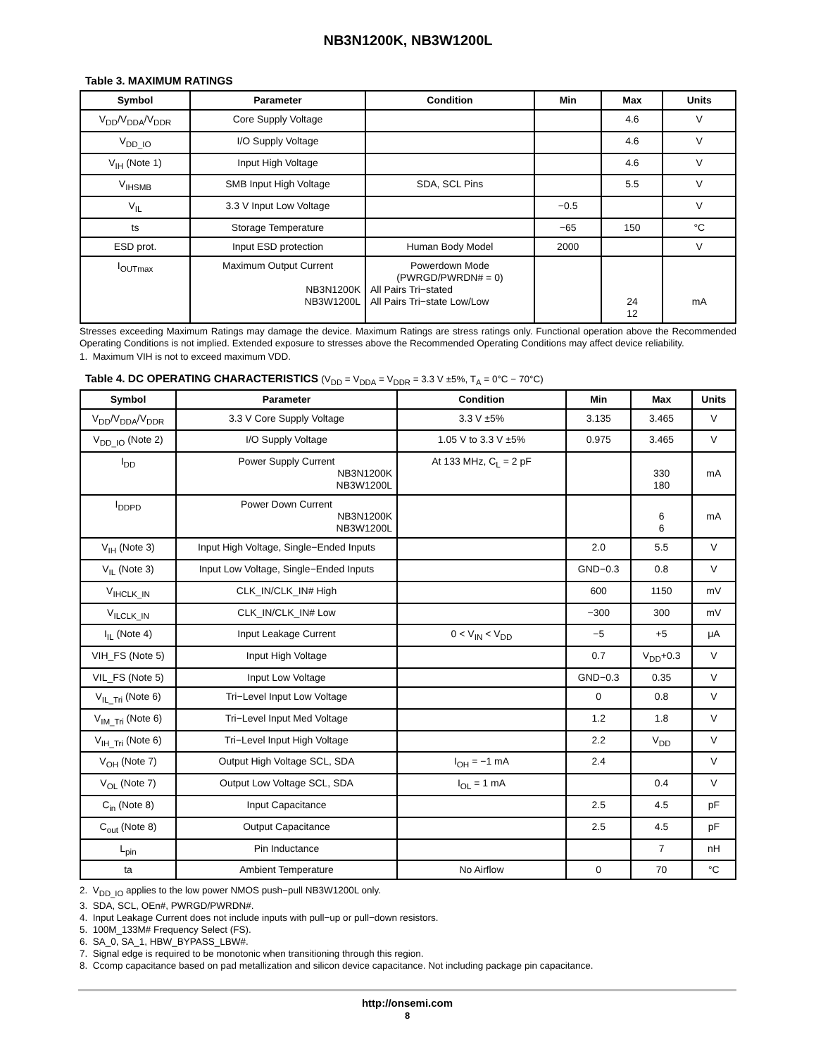NB3N1200K, NB3W1200L
Table 3. MAXIMUM RATINGS
| Symbol | Parameter | Condition | Min | Max | Units |
| --- | --- | --- | --- | --- | --- |
| V<sub>DD</sub>/V<sub>DDA</sub>/V<sub>DDR</sub> | Core Supply Voltage | | | 4.6 | V |
| V<sub>DD_IO</sub> | I/O Supply Voltage | | | 4.6 | V |
| V<sub>IH</sub> (Note 1) | Input High Voltage | | | 4.6 | V |
| V<sub>IHSMB</sub> | SMB Input High Voltage | SDA, SCL Pins | | 5.5 | V |
| V<sub>IL</sub> | 3.3 V Input Low Voltage | | −0.5 | | V |
| ts | Storage Temperature | | −65 | 150 | °C |
| ESD prot. | Input ESD protection | Human Body Model | 2000 | | V |
| I<sub>OUTmax</sub> | Maximum Output Current NB3N1200K NB3W1200L | Powerdown Mode (PWRGD/PWRDN# = 0) All Pairs Tri−stated All Pairs Tri−state Low/Low | | 24 12 | mA |
Stresses exceeding Maximum Ratings may damage the device. Maximum Ratings are stress ratings only. Functional operation above the Recommended Operating Conditions is not implied. Extended exposure to stresses above the Recommended Operating Conditions may affect device reliability.
1. Maximum VIH is not to exceed maximum VDD.
Table 4. DC OPERATING CHARACTERISTICS (V<sub>DD</sub> = V<sub>DDA</sub> = V<sub>DDR</sub> = 3.3 V ±5%, T<sub>A</sub> = 0°C − 70°C)
| Symbol | Parameter | Condition | Min | Max | Units |
| --- | --- | --- | --- | --- | --- |
| V<sub>DD</sub>/V<sub>DDA</sub>/V<sub>DDR</sub> | 3.3 V Core Supply Voltage | 3.3 V ±5% | 3.135 | 3.465 | V |
| V<sub>DD_IO</sub> (Note 2) | I/O Supply Voltage | 1.05 V to 3.3 V ±5% | 0.975 | 3.465 | V |
| I<sub>DD</sub> | Power Supply Current NB3N1200K NB3W1200L | At 133 MHz, C<sub>L</sub> = 2 pF | | 330 180 | mA |
| I<sub>DDPD</sub> | Power Down Current NB3N1200K NB3W1200L | | | 6 6 | mA |
| V<sub>IH</sub> (Note 3) | Input High Voltage, Single−Ended Inputs | | 2.0 | 5.5 | V |
| V<sub>IL</sub> (Note 3) | Input Low Voltage, Single−Ended Inputs | | GND−0.3 | 0.8 | V |
| V<sub>IHCLK_IN</sub> | CLK_IN/CLK_IN# High | | 600 | 1150 | mV |
| V<sub>ILCLK_IN</sub> | CLK_IN/CLK_IN# Low | | −300 | 300 | mV |
| I<sub>IL</sub> (Note 4) | Input Leakage Current | 0 < V<sub>IN</sub> < V<sub>DD</sub> | −5 | +5 | μA |
| VIH_FS (Note 5) | Input High Voltage | | 0.7 | V<sub>DD</sub>+0.3 | V |
| VIL_FS (Note 5) | Input Low Voltage | | GND−0.3 | 0.35 | V |
| V<sub>IL_Tri</sub> (Note 6) | Tri−Level Input Low Voltage | | 0 | 0.8 | V |
| V<sub>IM_Tri</sub> (Note 6) | Tri−Level Input Med Voltage | | 1.2 | 1.8 | V |
| V<sub>IH_Tri</sub> (Note 6) | Tri−Level Input High Voltage | | 2.2 | V<sub>DD</sub> | V |
| V<sub>OH</sub> (Note 7) | Output High Voltage SCL, SDA | I<sub>OH</sub> = −1 mA | 2.4 | | V |
| V<sub>OL</sub> (Note 7) | Output Low Voltage SCL, SDA | I<sub>OL</sub> = 1 mA | | 0.4 | V |
| C<sub>in</sub> (Note 8) | Input Capacitance | | 2.5 | 4.5 | pF |
| C<sub>out</sub> (Note 8) | Output Capacitance | | 2.5 | 4.5 | pF |
| L<sub>pin</sub> | Pin Inductance | | | 7 | nH |
| ta | Ambient Temperature | No Airflow | 0 | 70 | °C |
2. V<sub>DD_IO</sub> applies to the low power NMOS push−pull NB3W1200L only.
3. SDA, SCL, OEn#, PWRGD/PWRDN#.
4. Input Leakage Current does not include inputs with pull−up or pull−down resistors.
5. 100M_133M# Frequency Select (FS).
6. SA_0, SA_1, HBW_BYPASS_LBW#.
7. Signal edge is required to be monotonic when transitioning through this region.
8. Ccomp capacitance based on pad metallization and silicon device capacitance. Not including package pin capacitance.
http://onsemi.com
8